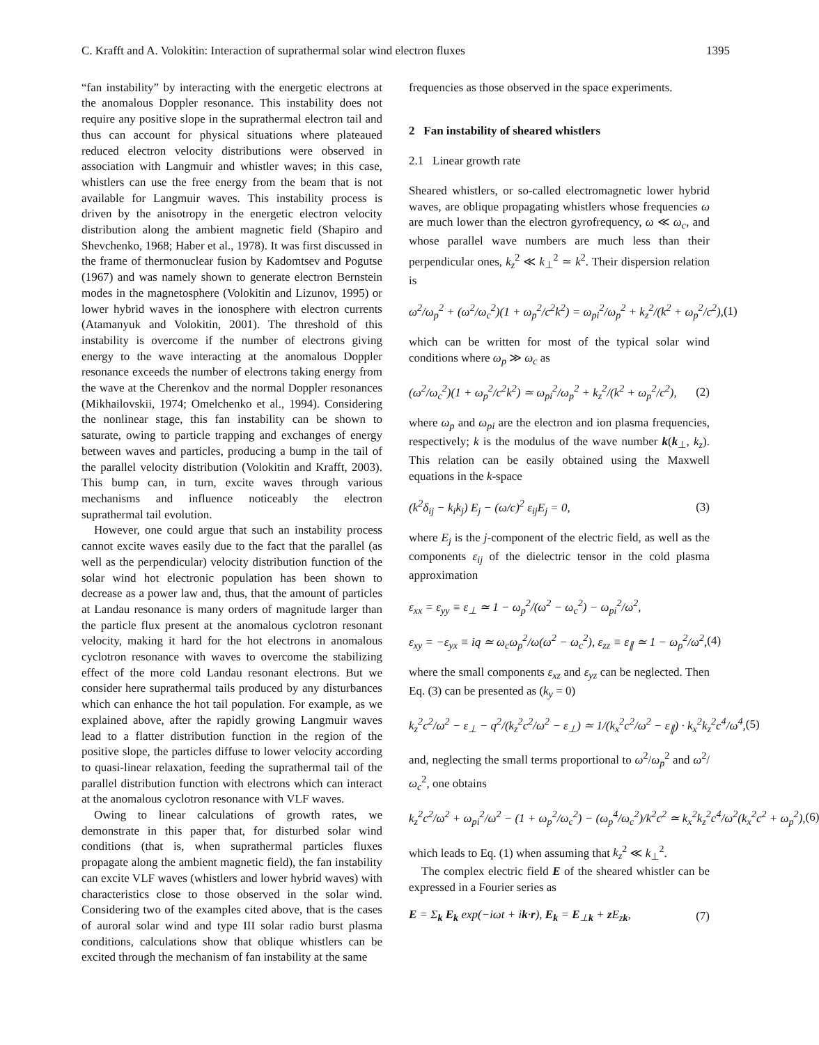C. Krafft and A. Volokitin: Interaction of suprathermal solar wind electron fluxes 1395
“fan instability” by interacting with the energetic electrons at the anomalous Doppler resonance. This instability does not require any positive slope in the suprathermal electron tail and thus can account for physical situations where plateaued reduced electron velocity distributions were observed in association with Langmuir and whistler waves; in this case, whistlers can use the free energy from the beam that is not available for Langmuir waves. This instability process is driven by the anisotropy in the energetic electron velocity distribution along the ambient magnetic field (Shapiro and Shevchenko, 1968; Haber et al., 1978). It was first discussed in the frame of thermonuclear fusion by Kadomtsev and Pogutse (1967) and was namely shown to generate electron Bernstein modes in the magnetosphere (Volokitin and Lizunov, 1995) or lower hybrid waves in the ionosphere with electron currents (Atamanyuk and Volokitin, 2001). The threshold of this instability is overcome if the number of electrons giving energy to the wave interacting at the anomalous Doppler resonance exceeds the number of electrons taking energy from the wave at the Cherenkov and the normal Doppler resonances (Mikhailovskii, 1974; Omelchenko et al., 1994). Considering the nonlinear stage, this fan instability can be shown to saturate, owing to particle trapping and exchanges of energy between waves and particles, producing a bump in the tail of the parallel velocity distribution (Volokitin and Krafft, 2003). This bump can, in turn, excite waves through various mechanisms and influence noticeably the electron suprathermal tail evolution.
However, one could argue that such an instability process cannot excite waves easily due to the fact that the parallel (as well as the perpendicular) velocity distribution function of the solar wind hot electronic population has been shown to decrease as a power law and, thus, that the amount of particles at Landau resonance is many orders of magnitude larger than the particle flux present at the anomalous cyclotron resonant velocity, making it hard for the hot electrons in anomalous cyclotron resonance with waves to overcome the stabilizing effect of the more cold Landau resonant electrons. But we consider here suprathermal tails produced by any disturbances which can enhance the hot tail population. For example, as we explained above, after the rapidly growing Langmuir waves lead to a flatter distribution function in the region of the positive slope, the particles diffuse to lower velocity according to quasi-linear relaxation, feeding the suprathermal tail of the parallel distribution function with electrons which can interact at the anomalous cyclotron resonance with VLF waves.
Owing to linear calculations of growth rates, we demonstrate in this paper that, for disturbed solar wind conditions (that is, when suprathermal particles fluxes propagate along the ambient magnetic field), the fan instability can excite VLF waves (whistlers and lower hybrid waves) with characteristics close to those observed in the solar wind. Considering two of the examples cited above, that is the cases of auroral solar wind and type III solar radio burst plasma conditions, calculations show that oblique whistlers can be excited through the mechanism of fan instability at the same
frequencies as those observed in the space experiments.
2 Fan instability of sheared whistlers
2.1 Linear growth rate
Sheared whistlers, or so-called electromagnetic lower hybrid waves, are oblique propagating whistlers whose frequencies ω are much lower than the electron gyrofrequency, ω ≪ ω<sub>c</sub>, and whose parallel wave numbers are much less than their perpendicular ones, k<sub>z</sub><sup>2</sup> ≪ k<sub>⊥</sub><sup>2</sup> ≃ k<sup>2</sup>. Their dispersion relation is
ω<sup>2</sup>/ω<sub>p</sub><sup>2</sup> + (ω<sup>2</sup>/ω<sub>c</sub><sup>2</sup>)(1 + ω<sub>p</sub><sup>2</sup>/c<sup>2</sup>k<sup>2</sup>) = ω<sub>pi</sub><sup>2</sup>/ω<sub>p</sub><sup>2</sup> + k<sub>z</sub><sup>2</sup>/(k<sup>2</sup> + ω<sub>p</sub><sup>2</sup>/c<sup>2</sup>), (1)
which can be written for most of the typical solar wind conditions where ω<sub>p</sub> ≫ ω<sub>c</sub> as
(ω<sup>2</sup>/ω<sub>c</sub><sup>2</sup>)(1 + ω<sub>p</sub><sup>2</sup>/c<sup>2</sup>k<sup>2</sup>) ≃ ω<sub>pi</sub><sup>2</sup>/ω<sub>p</sub><sup>2</sup> + k<sub>z</sub><sup>2</sup>/(k<sup>2</sup> + ω<sub>p</sub><sup>2</sup>/c<sup>2</sup>), (2)
where ω<sub>p</sub> and ω<sub>pi</sub> are the electron and ion plasma frequencies, respectively; k is the modulus of the wave number k(k<sub>⊥</sub>, k<sub>z</sub>). This relation can be easily obtained using the Maxwell equations in the k-space
(k<sup>2</sup>δ<sub>ij</sub> − k<sub>i</sub>k<sub>j</sub>) E<sub>j</sub> − (ω/c)<sup>2</sup> ε<sub>ij</sub>E<sub>j</sub> = 0, (3)
where E<sub>j</sub> is the j-component of the electric field, as well as the components ε<sub>ij</sub> of the dielectric tensor in the cold plasma approximation
ε<sub>xx</sub> = ε<sub>yy</sub> ≡ ε<sub>⊥</sub> ≃ 1 − ω<sub>p</sub><sup>2</sup>/(ω<sup>2</sup> − ω<sub>c</sub><sup>2</sup>) − ω<sub>pi</sub><sup>2</sup>/ω<sup>2</sup>,
ε<sub>xy</sub> = −ε<sub>yx</sub> ≡ iq ≃ ω<sub>c</sub>ω<sub>p</sub><sup>2</sup>/ω(ω<sup>2</sup> − ω<sub>c</sub><sup>2</sup>), ε<sub>zz</sub> ≡ ε<sub>∥</sub> ≃ 1 − ω<sub>p</sub><sup>2</sup>/ω<sup>2</sup>, (4)
where the small components ε<sub>xz</sub> and ε<sub>yz</sub> can be neglected. Then Eq. (3) can be presented as (k<sub>y</sub> = 0)
k<sub>z</sub><sup>2</sup>c<sup>2</sup>/ω<sup>2</sup> − ε<sub>⊥</sub> − q<sup>2</sup>/(k<sub>z</sub><sup>2</sup>c<sup>2</sup>/ω<sup>2</sup> − ε<sub>⊥</sub>) ≃ 1/(k<sub>x</sub><sup>2</sup>c<sup>2</sup>/ω<sup>2</sup> − ε<sub>∥</sub>) · k<sub>x</sub><sup>2</sup>k<sub>z</sub><sup>2</sup>c<sup>4</sup>/ω<sup>4</sup>, (5)
and, neglecting the small terms proportional to ω<sup>2</sup>/ω<sub>p</sub><sup>2</sup> and ω<sup>2</sup>/ω<sub>c</sub><sup>2</sup>, one obtains
k<sub>z</sub><sup>2</sup>c<sup>2</sup>/ω<sup>2</sup> + ω<sub>pi</sub><sup>2</sup>/ω<sup>2</sup> − (1 + ω<sub>p</sub><sup>2</sup>/ω<sub>c</sub><sup>2</sup>) − (ω<sub>p</sub><sup>4</sup>/ω<sub>c</sub><sup>2</sup>)/k<sup>2</sup>c<sup>2</sup> ≃ k<sub>x</sub><sup>2</sup>k<sub>z</sub><sup>2</sup>c<sup>4</sup>/ω<sup>2</sup>(k<sub>x</sub><sup>2</sup>c<sup>2</sup> + ω<sub>p</sub><sup>2</sup>), (6)
which leads to Eq. (1) when assuming that k<sub>z</sub><sup>2</sup> ≪ k<sub>⊥</sub><sup>2</sup>.
The complex electric field E of the sheared whistler can be expressed in a Fourier series as
E = Σ<sub>k</sub> E<sub>k</sub> exp(−iωt + ik·r), E<sub>k</sub> = E<sub>⊥k</sub> + z E<sub>zk</sub>, (7)